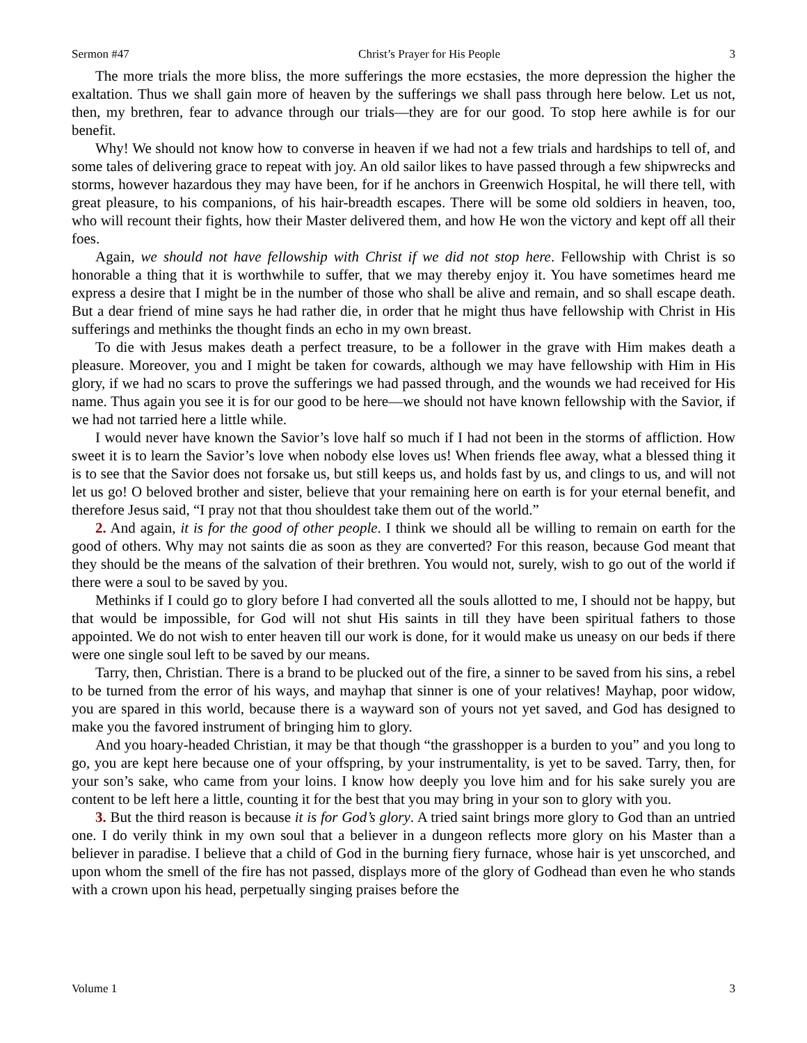Sermon #47 Christ’s Prayer for His People 3
The more trials the more bliss, the more sufferings the more ecstasies, the more depression the higher the exaltation. Thus we shall gain more of heaven by the sufferings we shall pass through here below. Let us not, then, my brethren, fear to advance through our trials—they are for our good. To stop here awhile is for our benefit.
Why! We should not know how to converse in heaven if we had not a few trials and hardships to tell of, and some tales of delivering grace to repeat with joy. An old sailor likes to have passed through a few shipwrecks and storms, however hazardous they may have been, for if he anchors in Greenwich Hospital, he will there tell, with great pleasure, to his companions, of his hair-breadth escapes. There will be some old soldiers in heaven, too, who will recount their fights, how their Master delivered them, and how He won the victory and kept off all their foes.
Again, we should not have fellowship with Christ if we did not stop here. Fellowship with Christ is so honorable a thing that it is worthwhile to suffer, that we may thereby enjoy it. You have sometimes heard me express a desire that I might be in the number of those who shall be alive and remain, and so shall escape death. But a dear friend of mine says he had rather die, in order that he might thus have fellowship with Christ in His sufferings and methinks the thought finds an echo in my own breast.
To die with Jesus makes death a perfect treasure, to be a follower in the grave with Him makes death a pleasure. Moreover, you and I might be taken for cowards, although we may have fellowship with Him in His glory, if we had no scars to prove the sufferings we had passed through, and the wounds we had received for His name. Thus again you see it is for our good to be here—we should not have known fellowship with the Savior, if we had not tarried here a little while.
I would never have known the Savior’s love half so much if I had not been in the storms of affliction. How sweet it is to learn the Savior’s love when nobody else loves us! When friends flee away, what a blessed thing it is to see that the Savior does not forsake us, but still keeps us, and holds fast by us, and clings to us, and will not let us go! O beloved brother and sister, believe that your remaining here on earth is for your eternal benefit, and therefore Jesus said, “I pray not that thou shouldest take them out of the world.”
2. And again, it is for the good of other people. I think we should all be willing to remain on earth for the good of others. Why may not saints die as soon as they are converted? For this reason, because God meant that they should be the means of the salvation of their brethren. You would not, surely, wish to go out of the world if there were a soul to be saved by you.
Methinks if I could go to glory before I had converted all the souls allotted to me, I should not be happy, but that would be impossible, for God will not shut His saints in till they have been spiritual fathers to those appointed. We do not wish to enter heaven till our work is done, for it would make us uneasy on our beds if there were one single soul left to be saved by our means.
Tarry, then, Christian. There is a brand to be plucked out of the fire, a sinner to be saved from his sins, a rebel to be turned from the error of his ways, and mayhap that sinner is one of your relatives! Mayhap, poor widow, you are spared in this world, because there is a wayward son of yours not yet saved, and God has designed to make you the favored instrument of bringing him to glory.
And you hoary-headed Christian, it may be that though “the grasshopper is a burden to you” and you long to go, you are kept here because one of your offspring, by your instrumentality, is yet to be saved. Tarry, then, for your son’s sake, who came from your loins. I know how deeply you love him and for his sake surely you are content to be left here a little, counting it for the best that you may bring in your son to glory with you.
3. But the third reason is because it is for God’s glory. A tried saint brings more glory to God than an untried one. I do verily think in my own soul that a believer in a dungeon reflects more glory on his Master than a believer in paradise. I believe that a child of God in the burning fiery furnace, whose hair is yet unscorched, and upon whom the smell of the fire has not passed, displays more of the glory of Godhead than even he who stands with a crown upon his head, perpetually singing praises before the
Volume 1 3